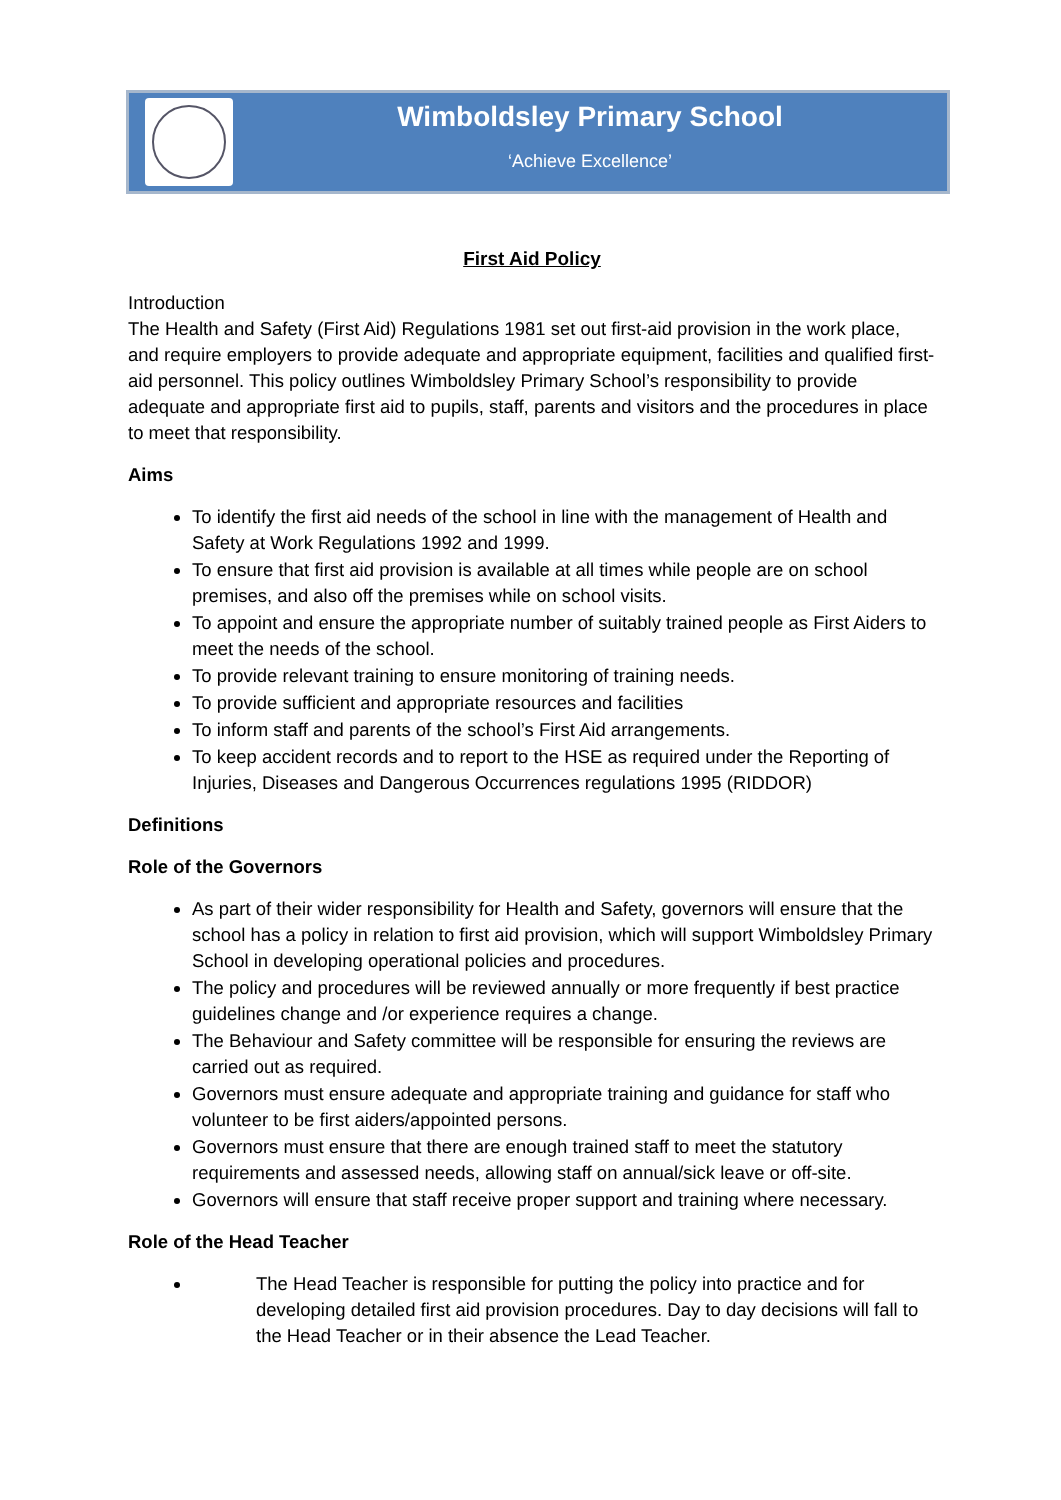Wimboldsley Primary School
‘Achieve Excellence’
First Aid Policy
Introduction
The Health and Safety (First Aid) Regulations 1981 set out first-aid provision in the work place, and require employers to provide adequate and appropriate equipment, facilities and qualified first-aid personnel. This policy outlines Wimboldsley Primary School’s responsibility to provide adequate and appropriate first aid to pupils, staff, parents and visitors and the procedures in place to meet that responsibility.
Aims
To identify the first aid needs of the school in line with the management of Health and Safety at Work Regulations 1992 and 1999.
To ensure that first aid provision is available at all times while people are on school premises, and also off the premises while on school visits.
To appoint and ensure the appropriate number of suitably trained people as First Aiders to meet the needs of the school.
To provide relevant training to ensure monitoring of training needs.
To provide sufficient and appropriate resources and facilities
To inform staff and parents of the school’s First Aid arrangements.
To keep accident records and to report to the HSE as required under the Reporting of Injuries, Diseases and Dangerous Occurrences regulations 1995 (RIDDOR)
Definitions
Role of the Governors
As part of their wider responsibility for Health and Safety, governors will ensure that the school has a policy in relation to first aid provision, which will support Wimboldsley Primary School in developing operational policies and procedures.
The policy and procedures will be reviewed annually or more frequently if best practice guidelines change and /or experience requires a change.
The Behaviour and Safety committee will be responsible for ensuring the reviews are carried out as required.
Governors must ensure adequate and appropriate training and guidance for staff who volunteer to be first aiders/appointed persons.
Governors must ensure that there are enough trained staff to meet the statutory requirements and assessed needs, allowing staff on annual/sick leave or off-site.
Governors will ensure that staff receive proper support and training where necessary.
Role of the Head Teacher
The Head Teacher is responsible for putting the policy into practice and for developing detailed first aid provision procedures. Day to day decisions will fall to the Head Teacher or in their absence the Lead Teacher.